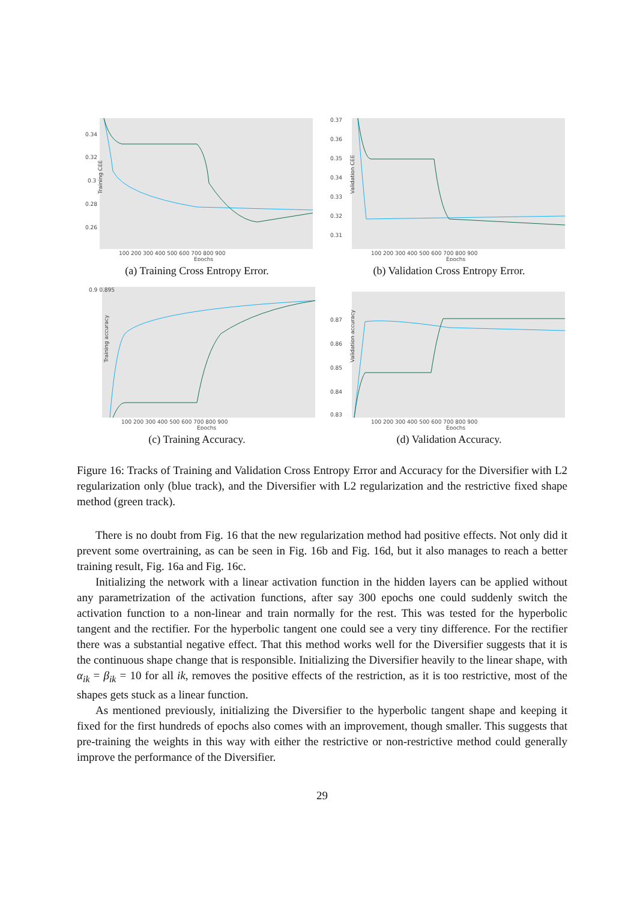Training CEE
0.34
0.32
0.3
0.28
0.26
100 200 300 400 500 600 700 800 900
Epochs
(a) Training Cross Entropy Error.
Validation CEE
0.37
0.36
0.35
0.34
0.33
0.32
0.31
100 200 300 400 500 600 700 800 900
Epochs
(b) Validation Cross Entropy Error.
Training accuracy
0.9 0.895
100 200 300 400 500 600 700 800 900
Epochs
(c) Training Accuracy.
Validation accuracy
0.87
0.86
0.85
0.84
0.83
100 200 300 400 500 600 700 800 900
Epochs
(d) Validation Accuracy.
Figure 16: Tracks of Training and Validation Cross Entropy Error and Accuracy for the Diversifier with L2 regularization only (blue track), and the Diversifier with L2 regularization and the restrictive fixed shape method (green track).
There is no doubt from Fig. 16 that the new regularization method had positive effects. Not only did it prevent some overtraining, as can be seen in Fig. 16b and Fig. 16d, but it also manages to reach a better training result, Fig. 16a and Fig. 16c.
Initializing the network with a linear activation function in the hidden layers can be applied without any parametrization of the activation functions, after say 300 epochs one could suddenly switch the activation function to a non-linear and train normally for the rest. This was tested for the hyperbolic tangent and the rectifier. For the hyperbolic tangent one could see a very tiny difference. For the rectifier there was a substantial negative effect. That this method works well for the Diversifier suggests that it is the continuous shape change that is responsible. Initializing the Diversifier heavily to the linear shape, with α<sub>ik</sub> = β<sub>ik</sub> = 10 for all ik, removes the positive effects of the restriction, as it is too restrictive, most of the shapes gets stuck as a linear function.
As mentioned previously, initializing the Diversifier to the hyperbolic tangent shape and keeping it fixed for the first hundreds of epochs also comes with an improvement, though smaller. This suggests that pre-training the weights in this way with either the restrictive or non-restrictive method could generally improve the performance of the Diversifier.
29